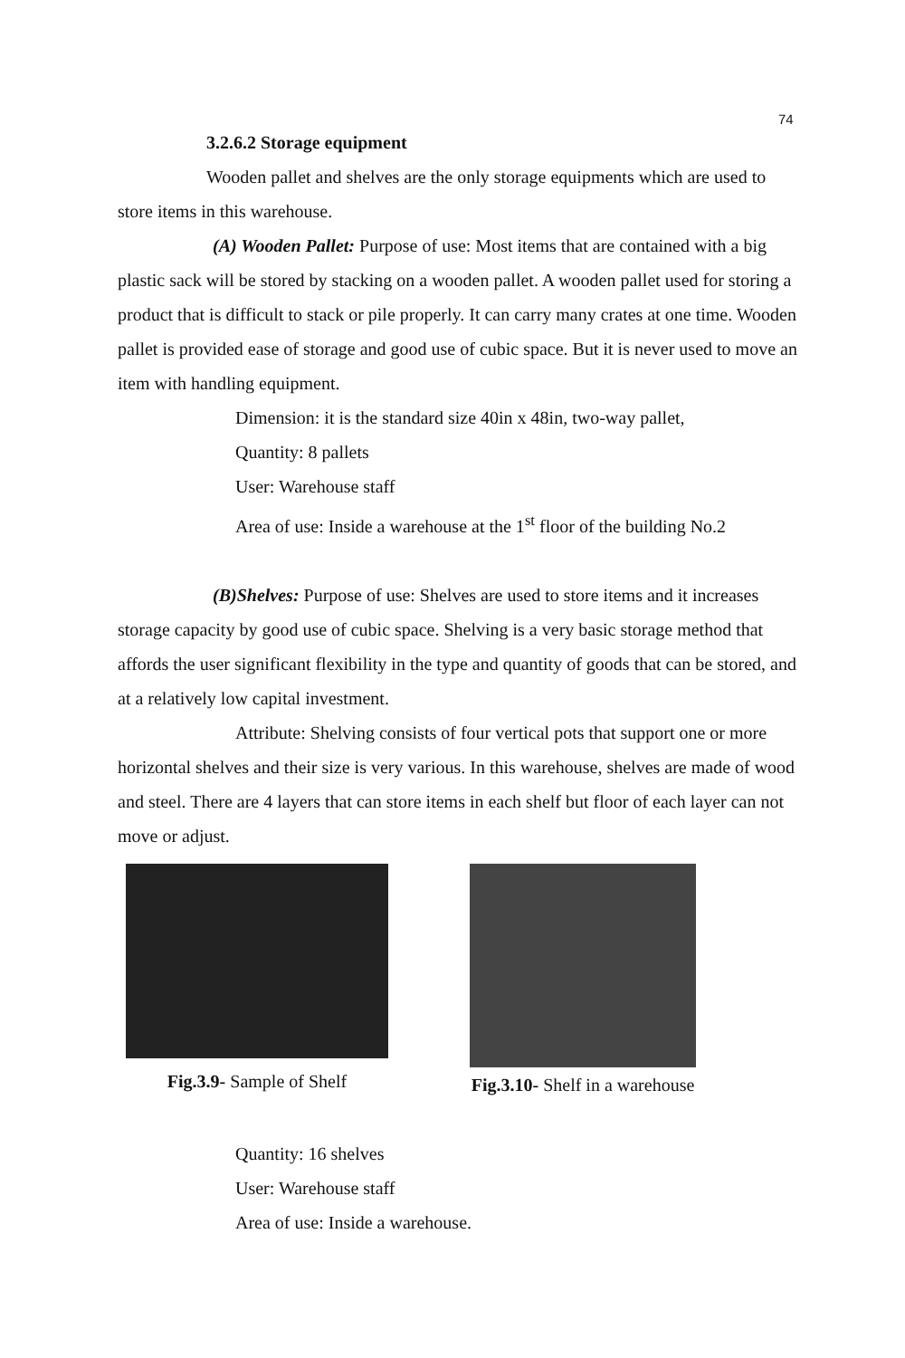74
3.2.6.2 Storage equipment
Wooden pallet and shelves are the only storage equipments which are used to store items in this warehouse.
(A) Wooden Pallet: Purpose of use: Most items that are contained with a big plastic sack will be stored by stacking on a wooden pallet. A wooden pallet used for storing a product that is difficult to stack or pile properly. It can carry many crates at one time. Wooden pallet is provided ease of storage and good use of cubic space. But it is never used to move an item with handling equipment.
Dimension: it is the standard size 40in x 48in, two-way pallet,
Quantity: 8 pallets
User: Warehouse staff
Area of use: Inside a warehouse at the 1<sup>st</sup> floor of the building No.2
(B)Shelves: Purpose of use: Shelves are used to store items and it increases storage capacity by good use of cubic space. Shelving is a very basic storage method that affords the user significant flexibility in the type and quantity of goods that can be stored, and at a relatively low capital investment.
Attribute: Shelving consists of four vertical pots that support one or more horizontal shelves and their size is very various. In this warehouse, shelves are made of wood and steel. There are 4 layers that can store items in each shelf but floor of each layer can not move or adjust.
Fig.3.9- Sample of Shelf
Fig.3.10- Shelf in a warehouse
Quantity: 16 shelves
User: Warehouse staff
Area of use: Inside a warehouse.